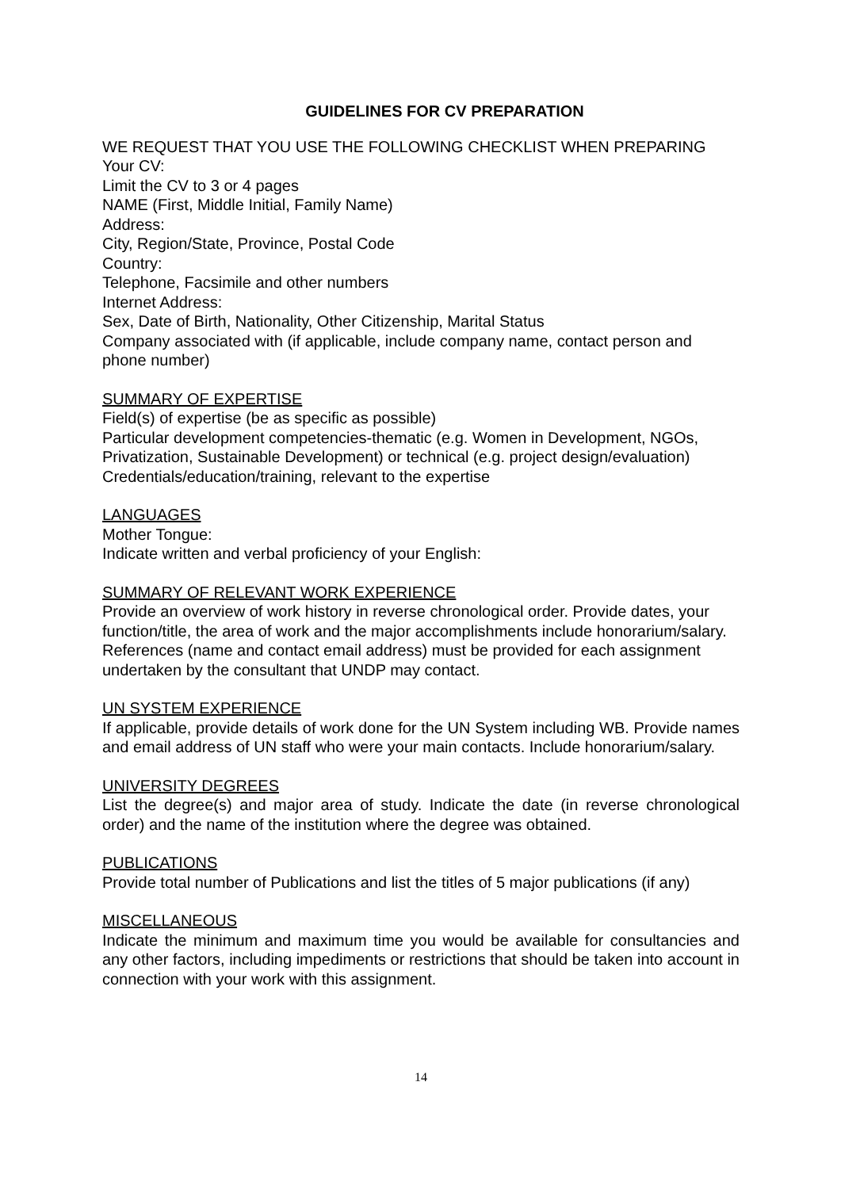GUIDELINES FOR CV PREPARATION
WE REQUEST THAT YOU USE THE FOLLOWING CHECKLIST WHEN PREPARING
Your CV:
Limit the CV to 3 or 4 pages
NAME (First, Middle Initial, Family Name)
Address:
City, Region/State, Province, Postal Code
Country:
Telephone, Facsimile and other numbers
Internet Address:
Sex, Date of Birth, Nationality, Other Citizenship, Marital Status
Company associated with (if applicable, include company name, contact person and phone number)
SUMMARY OF EXPERTISE
Field(s) of expertise (be as specific as possible)
Particular development competencies-thematic (e.g. Women in Development, NGOs, Privatization, Sustainable Development) or technical (e.g. project design/evaluation)
Credentials/education/training, relevant to the expertise
LANGUAGES
Mother Tongue:
Indicate written and verbal proficiency of your English:
SUMMARY OF RELEVANT WORK EXPERIENCE
Provide an overview of work history in reverse chronological order. Provide dates, your function/title, the area of work and the major accomplishments include honorarium/salary. References (name and contact email address) must be provided for each assignment undertaken by the consultant that UNDP may contact.
UN SYSTEM EXPERIENCE
If applicable, provide details of work done for the UN System including WB. Provide names and email address of UN staff who were your main contacts. Include honorarium/salary.
UNIVERSITY DEGREES
List the degree(s) and major area of study. Indicate the date (in reverse chronological order) and the name of the institution where the degree was obtained.
PUBLICATIONS
Provide total number of Publications and list the titles of 5 major publications (if any)
MISCELLANEOUS
Indicate the minimum and maximum time you would be available for consultancies and any other factors, including impediments or restrictions that should be taken into account in connection with your work with this assignment.
14